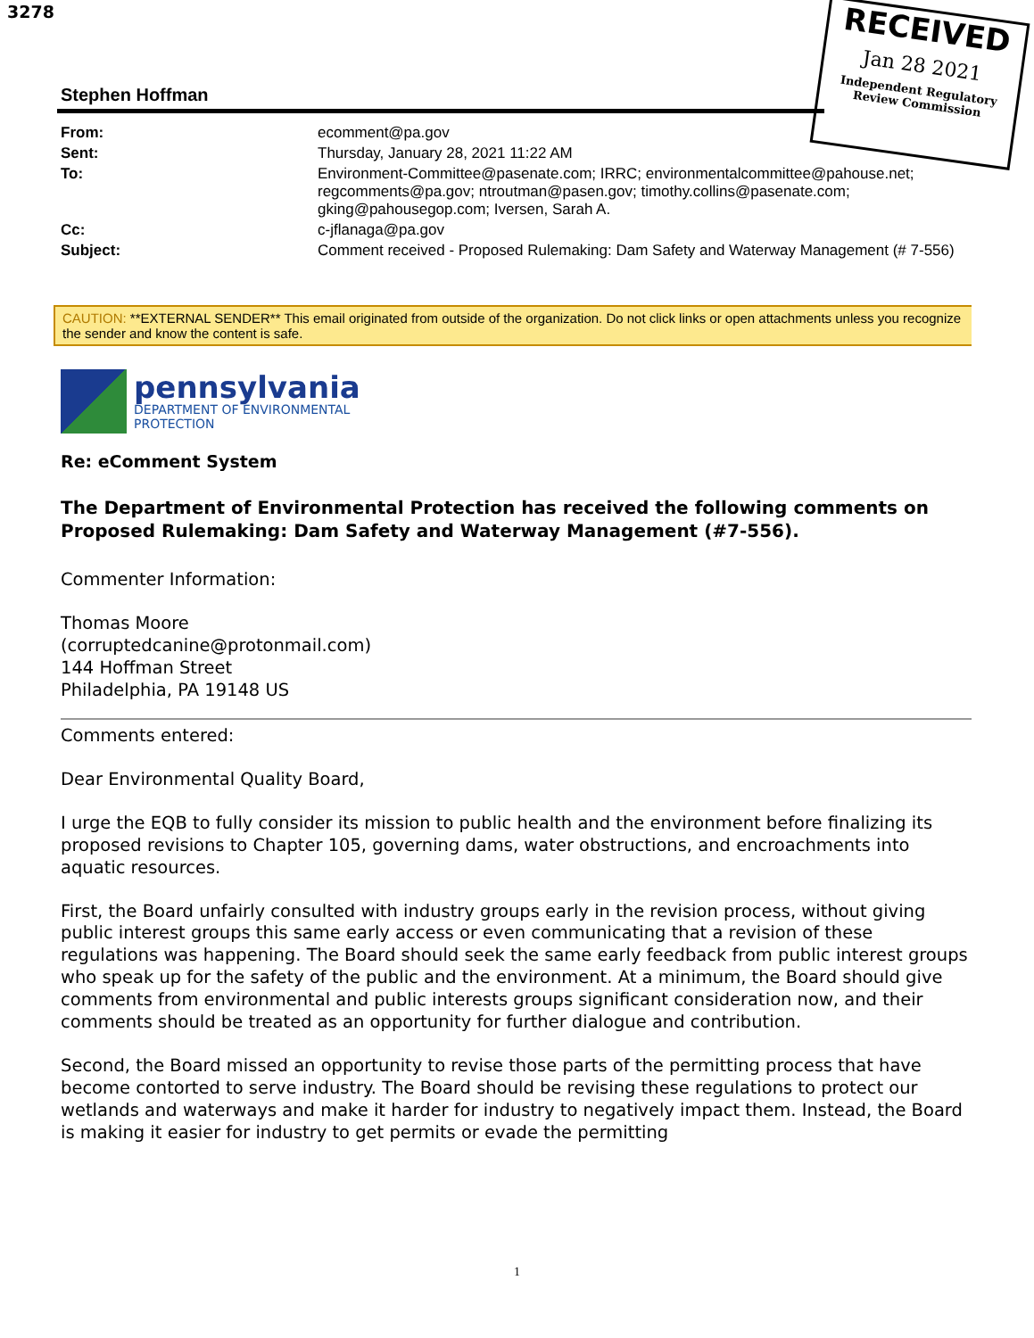3278
RECEIVED
Jan 28 2021
Independent Regulatory
Review Commission
Stephen Hoffman
| From: | ecomment@pa.gov |
| Sent: | Thursday, January 28, 2021 11:22 AM |
| To: | Environment-Committee@pasenate.com; IRRC; environmentalcommittee@pahouse.net; regcomments@pa.gov; ntroutman@pasen.gov; timothy.collins@pasenate.com; gking@pahousegop.com; Iversen, Sarah A. |
| Cc: | c-jflanaga@pa.gov |
| Subject: | Comment received - Proposed Rulemaking: Dam Safety and Waterway Management (# 7-556) |
CAUTION: **EXTERNAL SENDER** This email originated from outside of the organization. Do not click links or open attachments unless you recognize the sender and know the content is safe.
pennsylvania
DEPARTMENT OF ENVIRONMENTAL
PROTECTION
Re: eComment System
The Department of Environmental Protection has received the following comments on Proposed Rulemaking: Dam Safety and Waterway Management (#7-556).
Commenter Information:
Thomas Moore
(corruptedcanine@protonmail.com)
144 Hoffman Street
Philadelphia, PA 19148 US
Comments entered:
Dear Environmental Quality Board,
I urge the EQB to fully consider its mission to public health and the environment before finalizing its proposed revisions to Chapter 105, governing dams, water obstructions, and encroachments into aquatic resources.
First, the Board unfairly consulted with industry groups early in the revision process, without giving public interest groups this same early access or even communicating that a revision of these regulations was happening. The Board should seek the same early feedback from public interest groups who speak up for the safety of the public and the environment. At a minimum, the Board should give comments from environmental and public interests groups significant consideration now, and their comments should be treated as an opportunity for further dialogue and contribution.
Second, the Board missed an opportunity to revise those parts of the permitting process that have become contorted to serve industry. The Board should be revising these regulations to protect our wetlands and waterways and make it harder for industry to negatively impact them. Instead, the Board is making it easier for industry to get permits or evade the permitting
1